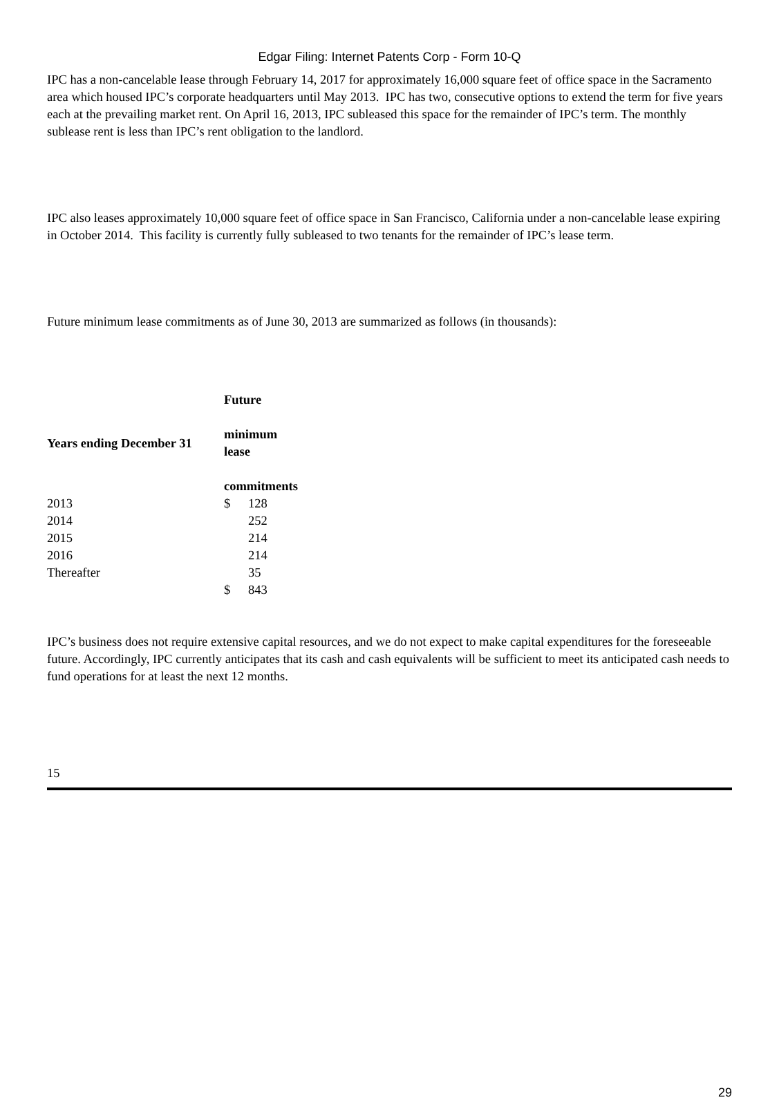Edgar Filing: Internet Patents Corp - Form 10-Q
IPC has a non-cancelable lease through February 14, 2017 for approximately 16,000 square feet of office space in the Sacramento area which housed IPC’s corporate headquarters until May 2013. IPC has two, consecutive options to extend the term for five years each at the prevailing market rent. On April 16, 2013, IPC subleased this space for the remainder of IPC’s term. The monthly sublease rent is less than IPC’s rent obligation to the landlord.
IPC also leases approximately 10,000 square feet of office space in San Francisco, California under a non-cancelable lease expiring in October 2014. This facility is currently fully subleased to two tenants for the remainder of IPC’s lease term.
Future minimum lease commitments as of June 30, 2013 are summarized as follows (in thousands):
| Years ending December 31 | Future minimum lease commitments | |
| --- | --- | --- |
| 2013 | $ | 128 |
| 2014 | | 252 |
| 2015 | | 214 |
| 2016 | | 214 |
| Thereafter | | 35 |
| | $ | 843 |
IPC’s business does not require extensive capital resources, and we do not expect to make capital expenditures for the foreseeable future. Accordingly, IPC currently anticipates that its cash and cash equivalents will be sufficient to meet its anticipated cash needs to fund operations for at least the next 12 months.
15
29